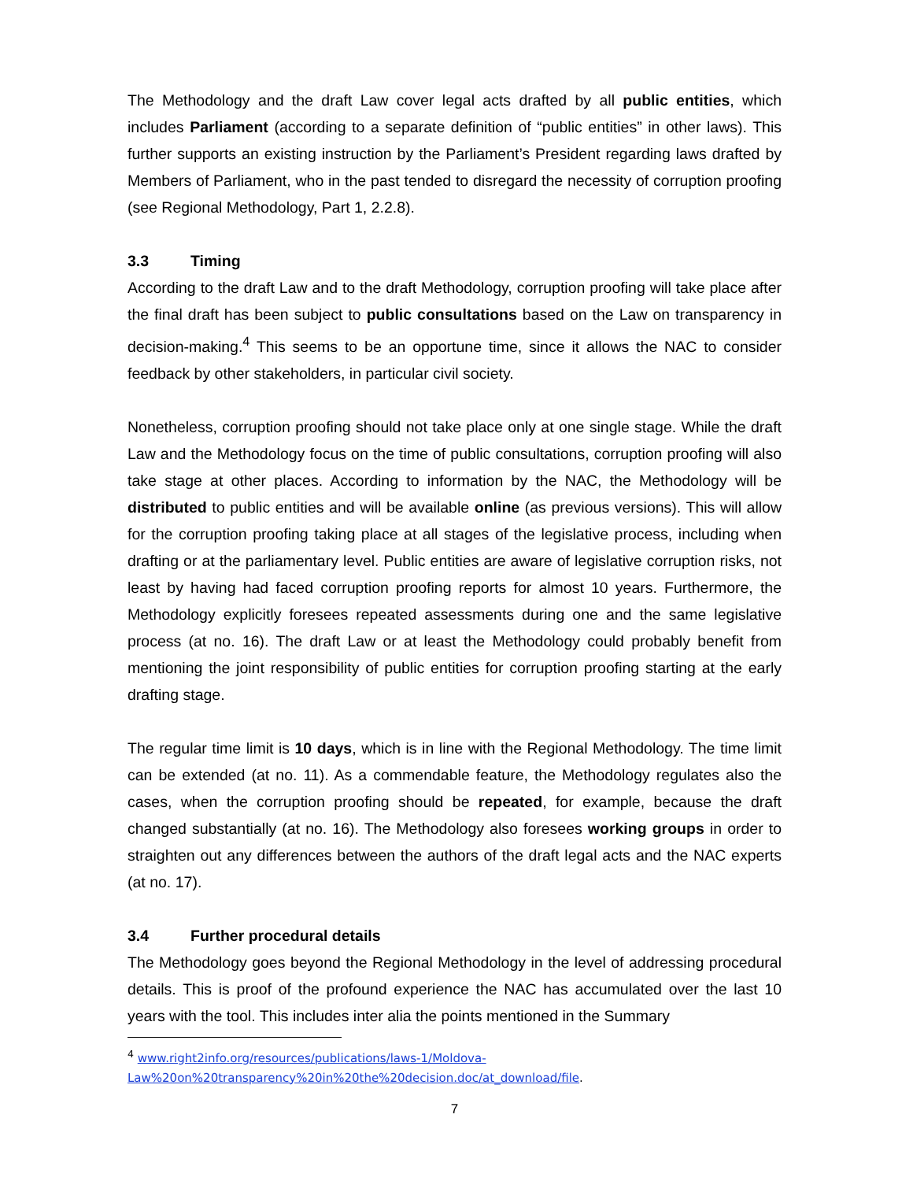The Methodology and the draft Law cover legal acts drafted by all public entities, which includes Parliament (according to a separate definition of “public entities” in other laws). This further supports an existing instruction by the Parliament’s President regarding laws drafted by Members of Parliament, who in the past tended to disregard the necessity of corruption proofing (see Regional Methodology, Part 1, 2.2.8).
3.3 Timing
According to the draft Law and to the draft Methodology, corruption proofing will take place after the final draft has been subject to public consultations based on the Law on transparency in decision-making.<sup>4</sup> This seems to be an opportune time, since it allows the NAC to consider feedback by other stakeholders, in particular civil society.
Nonetheless, corruption proofing should not take place only at one single stage. While the draft Law and the Methodology focus on the time of public consultations, corruption proofing will also take stage at other places. According to information by the NAC, the Methodology will be distributed to public entities and will be available online (as previous versions). This will allow for the corruption proofing taking place at all stages of the legislative process, including when drafting or at the parliamentary level. Public entities are aware of legislative corruption risks, not least by having had faced corruption proofing reports for almost 10 years. Furthermore, the Methodology explicitly foresees repeated assessments during one and the same legislative process (at no. 16). The draft Law or at least the Methodology could probably benefit from mentioning the joint responsibility of public entities for corruption proofing starting at the early drafting stage.
The regular time limit is 10 days, which is in line with the Regional Methodology. The time limit can be extended (at no. 11). As a commendable feature, the Methodology regulates also the cases, when the corruption proofing should be repeated, for example, because the draft changed substantially (at no. 16). The Methodology also foresees working groups in order to straighten out any differences between the authors of the draft legal acts and the NAC experts (at no. 17).
3.4 Further procedural details
The Methodology goes beyond the Regional Methodology in the level of addressing procedural details. This is proof of the profound experience the NAC has accumulated over the last 10 years with the tool. This includes inter alia the points mentioned in the Summary
<sup>4</sup> www.right2info.org/resources/publications/laws-1/Moldova-
Law%20on%20transparency%20in%20the%20decision.doc/at_download/file.
7